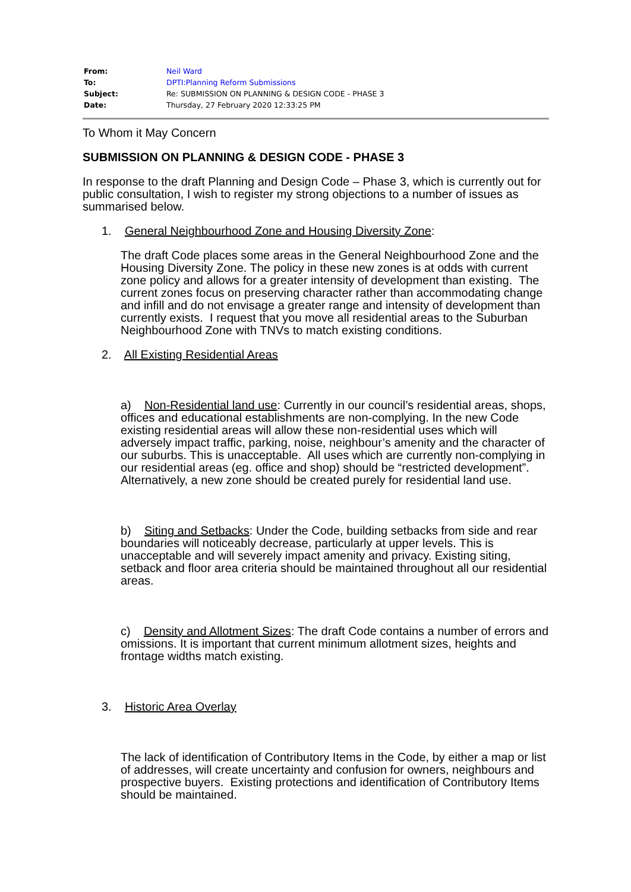| From: | Neil Ward |
| To: | DPTI:Planning Reform Submissions |
| Subject: | Re: SUBMISSION ON PLANNING & DESIGN CODE - PHASE 3 |
| Date: | Thursday, 27 February 2020 12:33:25 PM |
To Whom it May Concern
SUBMISSION ON PLANNING & DESIGN CODE - PHASE 3
In response to the draft Planning and Design Code – Phase 3, which is currently out for public consultation, I wish to register my strong objections to a number of issues as summarised below.
1. General Neighbourhood Zone and Housing Diversity Zone:
The draft Code places some areas in the General Neighbourhood Zone and the Housing Diversity Zone. The policy in these new zones is at odds with current zone policy and allows for a greater intensity of development than existing. The current zones focus on preserving character rather than accommodating change and infill and do not envisage a greater range and intensity of development than currently exists. I request that you move all residential areas to the Suburban Neighbourhood Zone with TNVs to match existing conditions.
2. All Existing Residential Areas
a) Non-Residential land use: Currently in our council’s residential areas, shops, offices and educational establishments are non-complying. In the new Code existing residential areas will allow these non-residential uses which will adversely impact traffic, parking, noise, neighbour’s amenity and the character of our suburbs. This is unacceptable. All uses which are currently non-complying in our residential areas (eg. office and shop) should be “restricted development”. Alternatively, a new zone should be created purely for residential land use.
b) Siting and Setbacks: Under the Code, building setbacks from side and rear boundaries will noticeably decrease, particularly at upper levels. This is unacceptable and will severely impact amenity and privacy. Existing siting, setback and floor area criteria should be maintained throughout all our residential areas.
c) Density and Allotment Sizes: The draft Code contains a number of errors and omissions. It is important that current minimum allotment sizes, heights and frontage widths match existing.
3. Historic Area Overlay
The lack of identification of Contributory Items in the Code, by either a map or list of addresses, will create uncertainty and confusion for owners, neighbours and prospective buyers. Existing protections and identification of Contributory Items should be maintained.